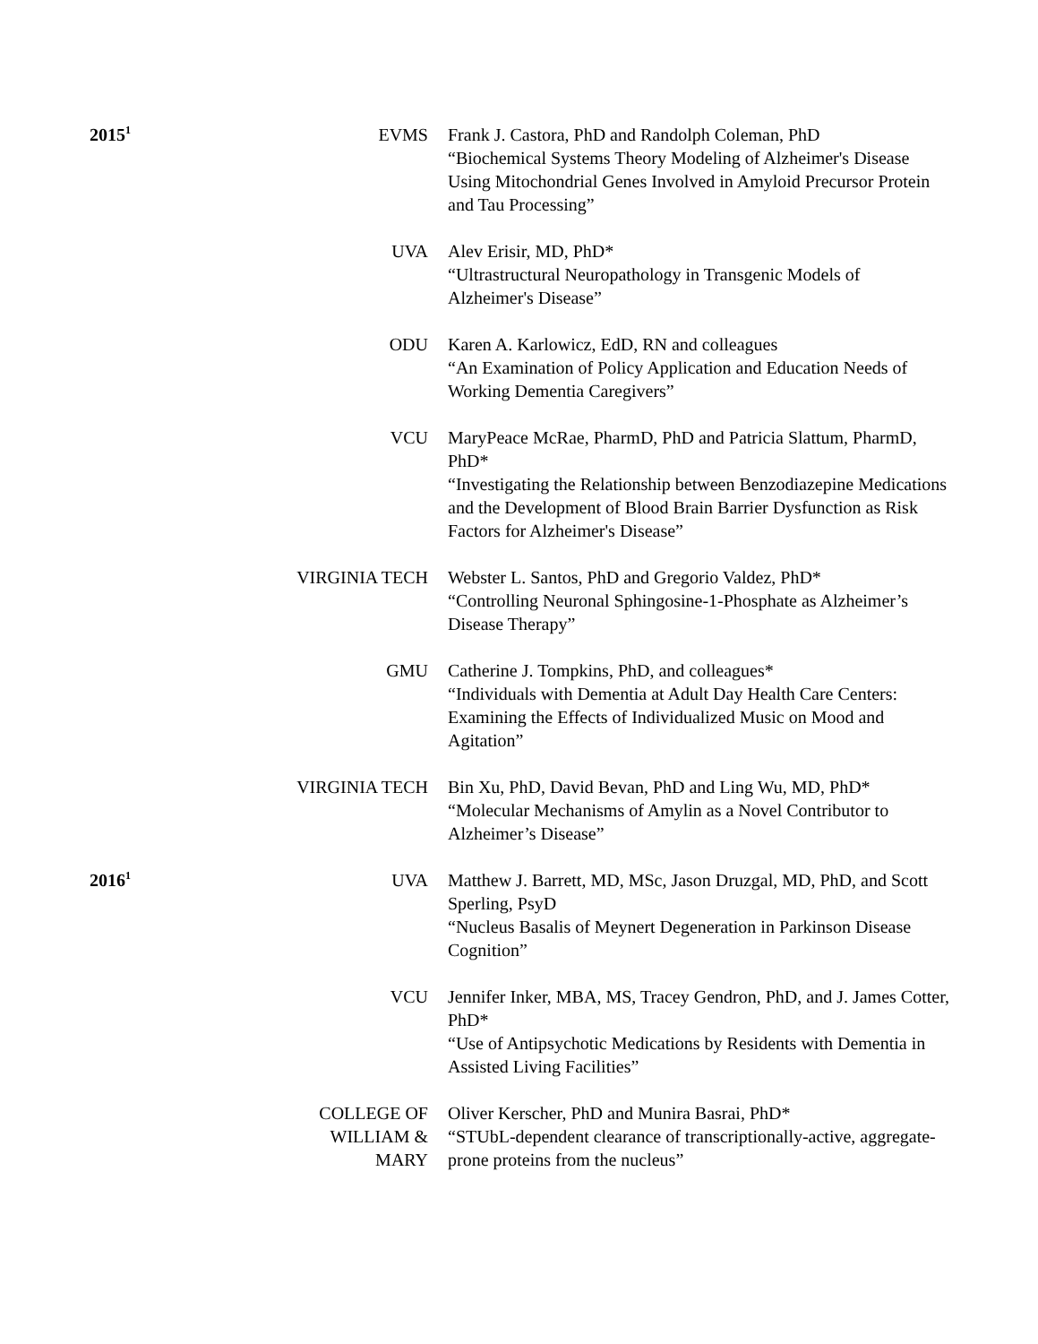| 2015<sup>1</sup> | EVMS | Frank J. Castora, PhD and Randolph Coleman, PhD “Biochemical Systems Theory Modeling of Alzheimer's Disease Using Mitochondrial Genes Involved in Amyloid Precursor Protein and Tau Processing” |
| | UVA | Alev Erisir, MD, PhD* “Ultrastructural Neuropathology in Transgenic Models of Alzheimer's Disease” |
| | ODU | Karen A. Karlowicz, EdD, RN and colleagues “An Examination of Policy Application and Education Needs of Working Dementia Caregivers” |
| | VCU | MaryPeace McRae, PharmD, PhD and Patricia Slattum, PharmD, PhD* “Investigating the Relationship between Benzodiazepine Medications and the Development of Blood Brain Barrier Dysfunction as Risk Factors for Alzheimer's Disease” |
| | VIRGINIA TECH | Webster L. Santos, PhD and Gregorio Valdez, PhD* “Controlling Neuronal Sphingosine-1-Phosphate as Alzheimer’s Disease Therapy” |
| | GMU | Catherine J. Tompkins, PhD, and colleagues* “Individuals with Dementia at Adult Day Health Care Centers: Examining the Effects of Individualized Music on Mood and Agitation” |
| | VIRGINIA TECH | Bin Xu, PhD, David Bevan, PhD and Ling Wu, MD, PhD* “Molecular Mechanisms of Amylin as a Novel Contributor to Alzheimer’s Disease” |
| 2016<sup>1</sup> | UVA | Matthew J. Barrett, MD, MSc, Jason Druzgal, MD, PhD, and Scott Sperling, PsyD “Nucleus Basalis of Meynert Degeneration in Parkinson Disease Cognition” |
| | VCU | Jennifer Inker, MBA, MS, Tracey Gendron, PhD, and J. James Cotter, PhD* “Use of Antipsychotic Medications by Residents with Dementia in Assisted Living Facilities” |
| | COLLEGE OF WILLIAM & MARY | Oliver Kerscher, PhD and Munira Basrai, PhD* “STUbL-dependent clearance of transcriptionally-active, aggregate-prone proteins from the nucleus” |